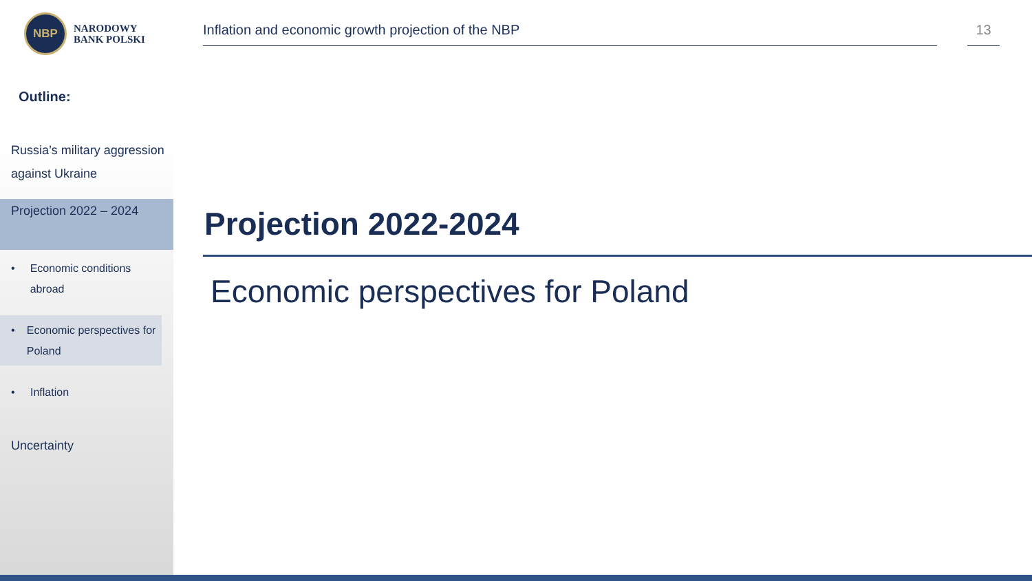NBP
NARODOWY
BANK POLSKI
Inflation and economic growth projection of the NBP 13
Outline:
Russia’s military aggression against Ukraine
Projection 2022 – 2024
• Economic conditions abroad
• Economic perspectives for Poland
• Inflation
Uncertainty
Projection 2022-2024
Economic perspectives for Poland